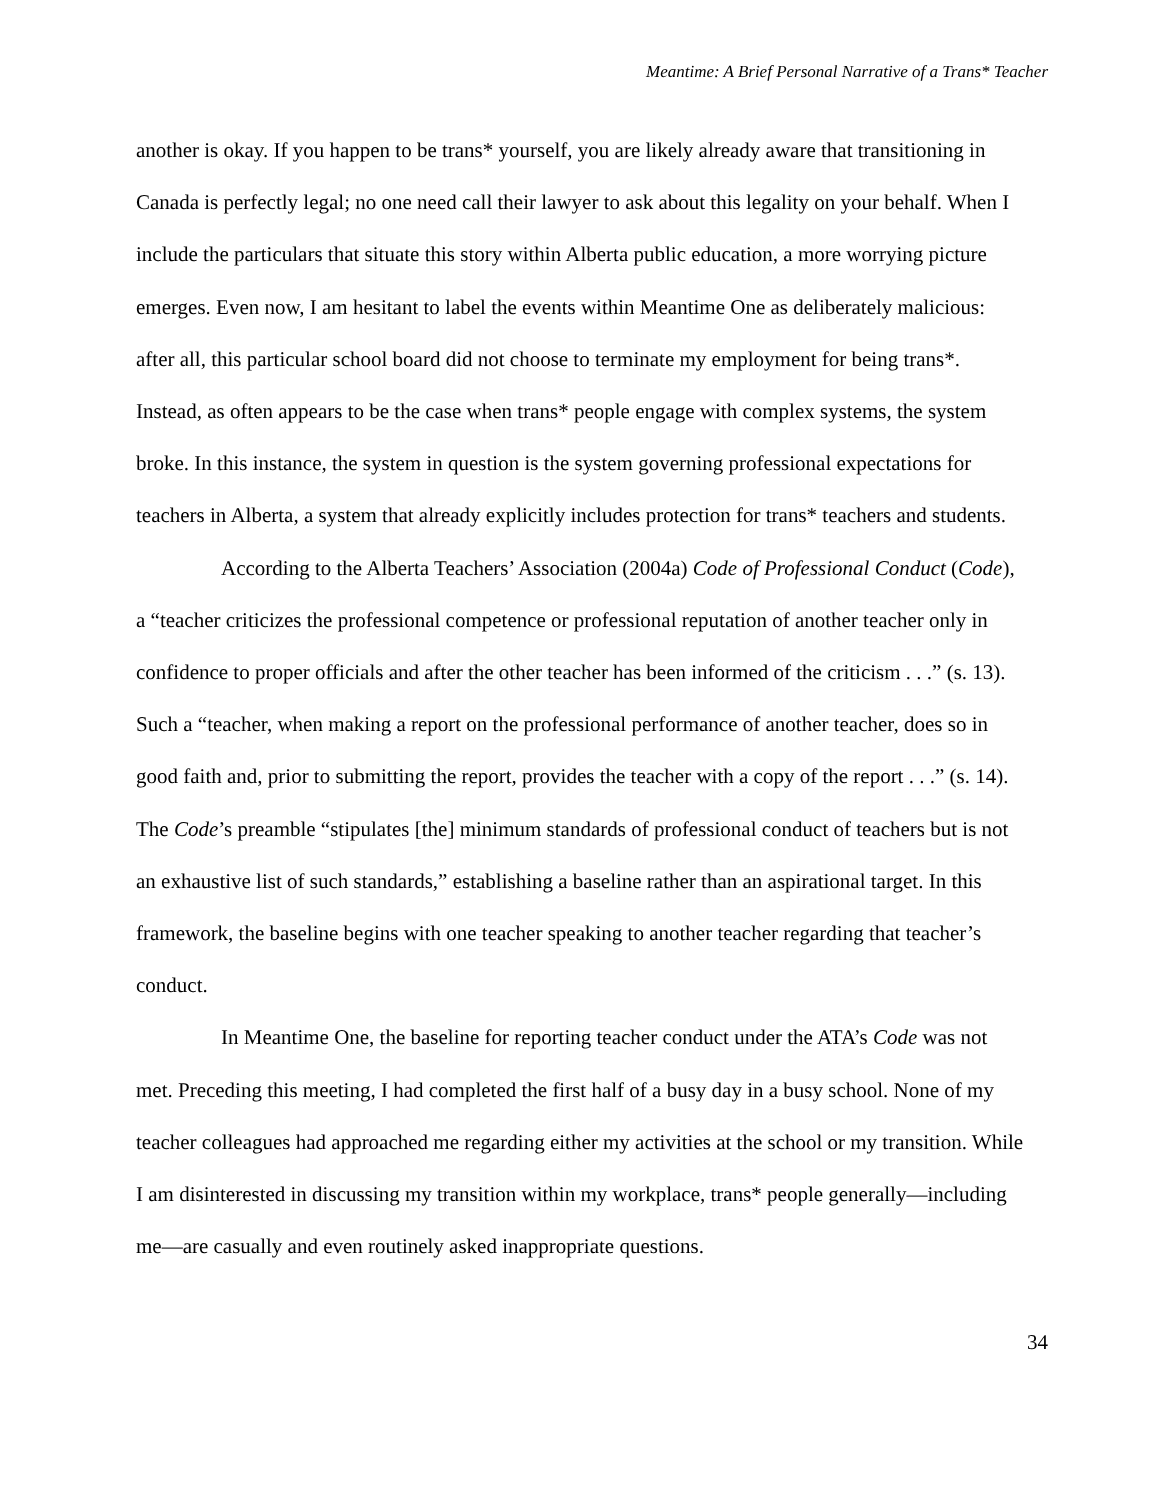Meantime: A Brief Personal Narrative of a Trans* Teacher
another is okay. If you happen to be trans* yourself, you are likely already aware that transitioning in Canada is perfectly legal; no one need call their lawyer to ask about this legality on your behalf. When I include the particulars that situate this story within Alberta public education, a more worrying picture emerges. Even now, I am hesitant to label the events within Meantime One as deliberately malicious: after all, this particular school board did not choose to terminate my employment for being trans*. Instead, as often appears to be the case when trans* people engage with complex systems, the system broke. In this instance, the system in question is the system governing professional expectations for teachers in Alberta, a system that already explicitly includes protection for trans* teachers and students.
According to the Alberta Teachers’ Association (2004a) Code of Professional Conduct (Code), a “teacher criticizes the professional competence or professional reputation of another teacher only in confidence to proper officials and after the other teacher has been informed of the criticism . . .” (s. 13). Such a “teacher, when making a report on the professional performance of another teacher, does so in good faith and, prior to submitting the report, provides the teacher with a copy of the report . . .” (s. 14). The Code’s preamble “stipulates [the] minimum standards of professional conduct of teachers but is not an exhaustive list of such standards,” establishing a baseline rather than an aspirational target. In this framework, the baseline begins with one teacher speaking to another teacher regarding that teacher’s conduct.
In Meantime One, the baseline for reporting teacher conduct under the ATA’s Code was not met. Preceding this meeting, I had completed the first half of a busy day in a busy school. None of my teacher colleagues had approached me regarding either my activities at the school or my transition. While I am disinterested in discussing my transition within my workplace, trans* people generally—including me—are casually and even routinely asked inappropriate questions.
34